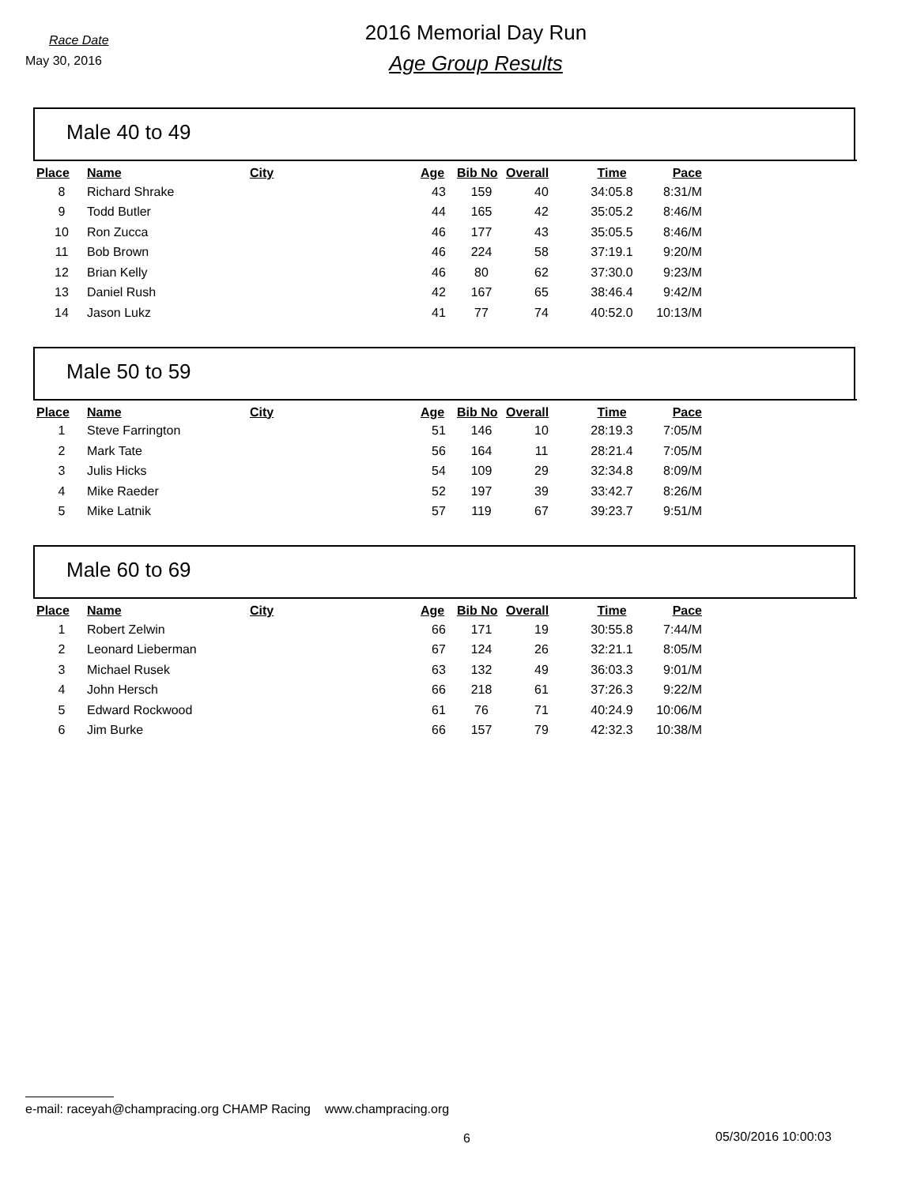Race Date
May 30, 2016
2016 Memorial Day Run
Age Group Results
Male 40 to 49
| Place | Name | City | Age | Bib No | Overall | Time | Pace |
| --- | --- | --- | --- | --- | --- | --- | --- |
| 8 | Richard Shrake | | 43 | 159 | 40 | 34:05.8 | 8:31/M |
| 9 | Todd Butler | | 44 | 165 | 42 | 35:05.2 | 8:46/M |
| 10 | Ron Zucca | | 46 | 177 | 43 | 35:05.5 | 8:46/M |
| 11 | Bob Brown | | 46 | 224 | 58 | 37:19.1 | 9:20/M |
| 12 | Brian Kelly | | 46 | 80 | 62 | 37:30.0 | 9:23/M |
| 13 | Daniel Rush | | 42 | 167 | 65 | 38:46.4 | 9:42/M |
| 14 | Jason Lukz | | 41 | 77 | 74 | 40:52.0 | 10:13/M |
Male 50 to 59
| Place | Name | City | Age | Bib No | Overall | Time | Pace |
| --- | --- | --- | --- | --- | --- | --- | --- |
| 1 | Steve Farrington | | 51 | 146 | 10 | 28:19.3 | 7:05/M |
| 2 | Mark Tate | | 56 | 164 | 11 | 28:21.4 | 7:05/M |
| 3 | Julis Hicks | | 54 | 109 | 29 | 32:34.8 | 8:09/M |
| 4 | Mike Raeder | | 52 | 197 | 39 | 33:42.7 | 8:26/M |
| 5 | Mike Latnik | | 57 | 119 | 67 | 39:23.7 | 9:51/M |
Male 60 to 69
| Place | Name | City | Age | Bib No | Overall | Time | Pace |
| --- | --- | --- | --- | --- | --- | --- | --- |
| 1 | Robert Zelwin | | 66 | 171 | 19 | 30:55.8 | 7:44/M |
| 2 | Leonard Lieberman | | 67 | 124 | 26 | 32:21.1 | 8:05/M |
| 3 | Michael Rusek | | 63 | 132 | 49 | 36:03.3 | 9:01/M |
| 4 | John Hersch | | 66 | 218 | 61 | 37:26.3 | 9:22/M |
| 5 | Edward Rockwood | | 61 | 76 | 71 | 40:24.9 | 10:06/M |
| 6 | Jim Burke | | 66 | 157 | 79 | 42:32.3 | 10:38/M |
e-mail: raceyah@champracing.org CHAMP Racing www.champracing.org
6 05/30/2016 10:00:03